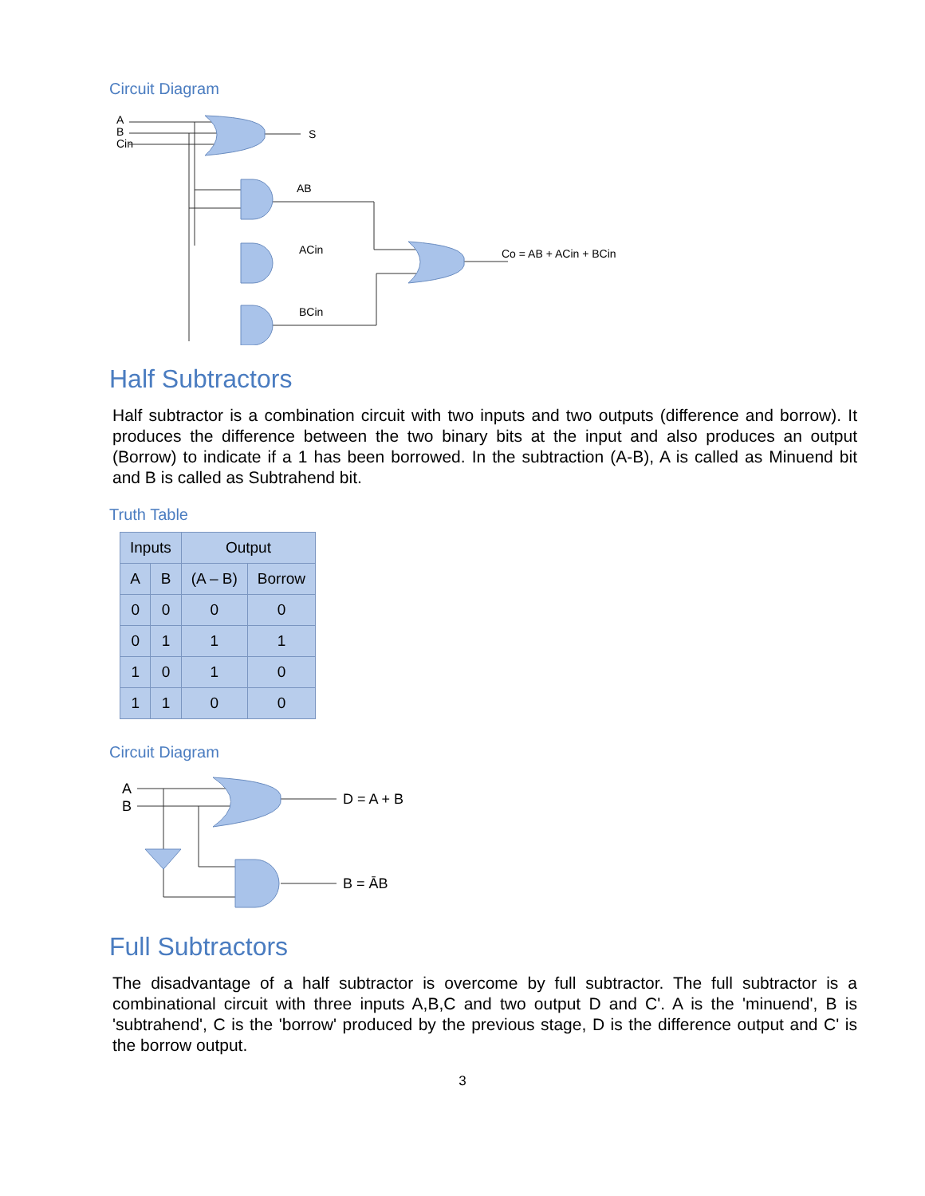Circuit Diagram
A
B
Cin
S
AB
ACin
BCin
Co = AB + ACin + BCin
Half Subtractors
Half subtractor is a combination circuit with two inputs and two outputs (difference and borrow). It produces the difference between the two binary bits at the input and also produces an output (Borrow) to indicate if a 1 has been borrowed. In the subtraction (A-B), A is called as Minuend bit and B is called as Subtrahend bit.
Truth Table
| Inputs | | Output | |
| --- | --- | --- | --- |
| A | B | (A – B) | Borrow |
| 0 | 0 | 0 | 0 |
| 0 | 1 | 1 | 1 |
| 1 | 0 | 1 | 0 |
| 1 | 1 | 0 | 0 |
Circuit Diagram
A
B
D = A + B
B = ĀB
Full Subtractors
The disadvantage of a half subtractor is overcome by full subtractor. The full subtractor is a combinational circuit with three inputs A,B,C and two output D and C'. A is the 'minuend', B is 'subtrahend', C is the 'borrow' produced by the previous stage, D is the difference output and C' is the borrow output.
3